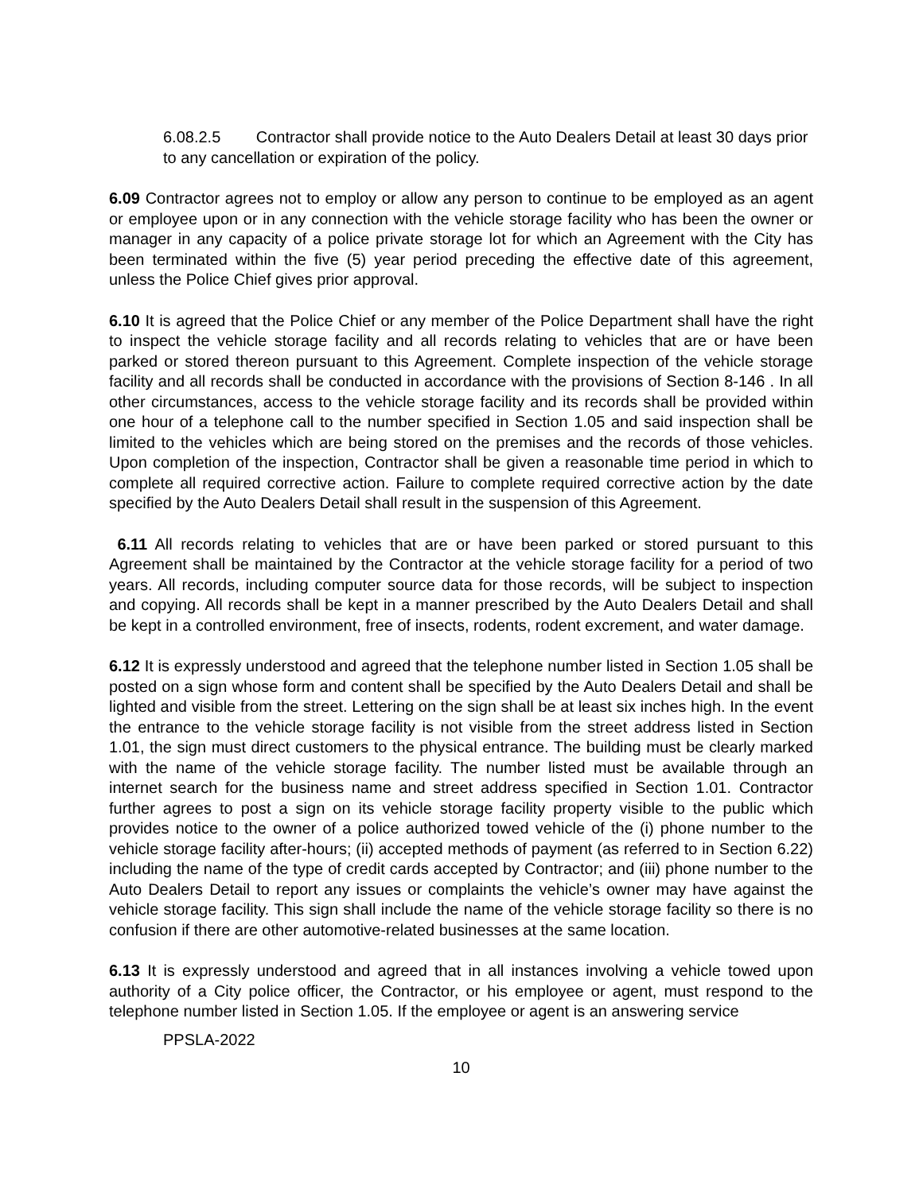6.08.2.5 Contractor shall provide notice to the Auto Dealers Detail at least 30 days prior to any cancellation or expiration of the policy.
6.09 Contractor agrees not to employ or allow any person to continue to be employed as an agent or employee upon or in any connection with the vehicle storage facility who has been the owner or manager in any capacity of a police private storage lot for which an Agreement with the City has been terminated within the five (5) year period preceding the effective date of this agreement, unless the Police Chief gives prior approval.
6.10 It is agreed that the Police Chief or any member of the Police Department shall have the right to inspect the vehicle storage facility and all records relating to vehicles that are or have been parked or stored thereon pursuant to this Agreement. Complete inspection of the vehicle storage facility and all records shall be conducted in accordance with the provisions of Section 8-146 . In all other circumstances, access to the vehicle storage facility and its records shall be provided within one hour of a telephone call to the number specified in Section 1.05 and said inspection shall be limited to the vehicles which are being stored on the premises and the records of those vehicles. Upon completion of the inspection, Contractor shall be given a reasonable time period in which to complete all required corrective action. Failure to complete required corrective action by the date specified by the Auto Dealers Detail shall result in the suspension of this Agreement.
6.11 All records relating to vehicles that are or have been parked or stored pursuant to this Agreement shall be maintained by the Contractor at the vehicle storage facility for a period of two years. All records, including computer source data for those records, will be subject to inspection and copying. All records shall be kept in a manner prescribed by the Auto Dealers Detail and shall be kept in a controlled environment, free of insects, rodents, rodent excrement, and water damage.
6.12 It is expressly understood and agreed that the telephone number listed in Section 1.05 shall be posted on a sign whose form and content shall be specified by the Auto Dealers Detail and shall be lighted and visible from the street. Lettering on the sign shall be at least six inches high. In the event the entrance to the vehicle storage facility is not visible from the street address listed in Section 1.01, the sign must direct customers to the physical entrance. The building must be clearly marked with the name of the vehicle storage facility. The number listed must be available through an internet search for the business name and street address specified in Section 1.01. Contractor further agrees to post a sign on its vehicle storage facility property visible to the public which provides notice to the owner of a police authorized towed vehicle of the (i) phone number to the vehicle storage facility after-hours; (ii) accepted methods of payment (as referred to in Section 6.22) including the name of the type of credit cards accepted by Contractor; and (iii) phone number to the Auto Dealers Detail to report any issues or complaints the vehicle’s owner may have against the vehicle storage facility. This sign shall include the name of the vehicle storage facility so there is no confusion if there are other automotive-related businesses at the same location.
6.13 It is expressly understood and agreed that in all instances involving a vehicle towed upon authority of a City police officer, the Contractor, or his employee or agent, must respond to the telephone number listed in Section 1.05. If the employee or agent is an answering service
PPSLA-2022
10